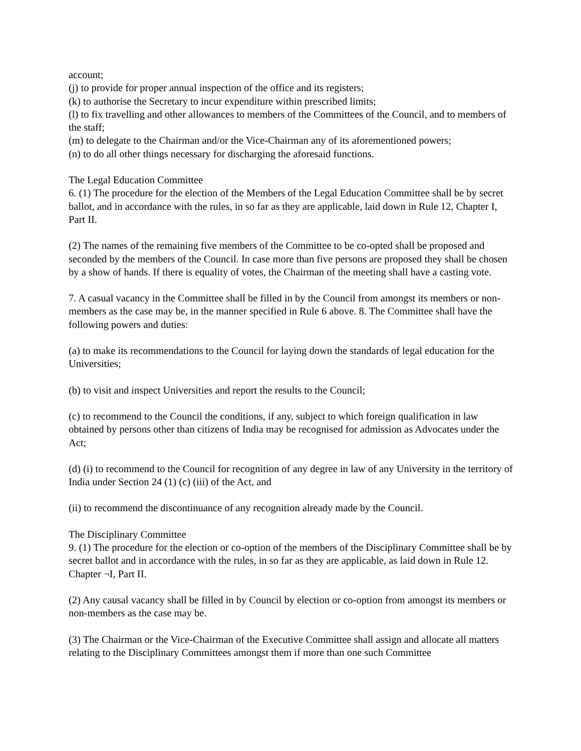account;
(j) to provide for proper annual inspection of the office and its registers;
(k) to authorise the Secretary to incur expenditure within prescribed limits;
(l) to fix travelling and other allowances to members of the Committees of the Council, and to members of the staff;
(m) to delegate to the Chairman and/or the Vice-Chairman any of its aforementioned powers;
(n) to do all other things necessary for discharging the aforesaid functions.
The Legal Education Committee
6. (1) The procedure for the election of the Members of the Legal Education Committee shall be by secret ballot, and in accordance with the rules, in so far as they are applicable, laid down in Rule 12, Chapter I, Part II.
(2) The names of the remaining five members of the Committee to be co-opted shall be proposed and seconded by the members of the Council. In case more than five persons are proposed they shall be chosen by a show of hands. If there is equality of votes, the Chairman of the meeting shall have a casting vote.
7. A casual vacancy in the Committee shall be filled in by the Council from amongst its members or non-members as the case may be, in the manner specified in Rule 6 above. 8. The Committee shall have the following powers and duties:
(a) to make its recommendations to the Council for laying down the standards of legal education for the Universities;
(b) to visit and inspect Universities and report the results to the Council;
(c) to recommend to the Council the conditions, if any, subject to which foreign qualification in law obtained by persons other than citizens of India may be recognised for admission as Advocates under the Act;
(d) (i) to recommend to the Council for recognition of any degree in law of any University in the territory of India under Section 24 (1) (c) (iii) of the Act, and
(ii) to recommend the discontinuance of any recognition already made by the Council.
The Disciplinary Committee
9. (1) The procedure for the election or co-option of the members of the Disciplinary Committee shall be by secret ballot and in accordance with the rules, in so far as they are applicable, as laid down in Rule 12. Chapter ¬I, Part II.
(2) Any causal vacancy shall be filled in by Council by election or co-option from amongst its members or non-members as the case may be.
(3) The Chairman or the Vice-Chairman of the Executive Committee shall assign and allocate all matters relating to the Disciplinary Committees amongst them if more than one such Committee